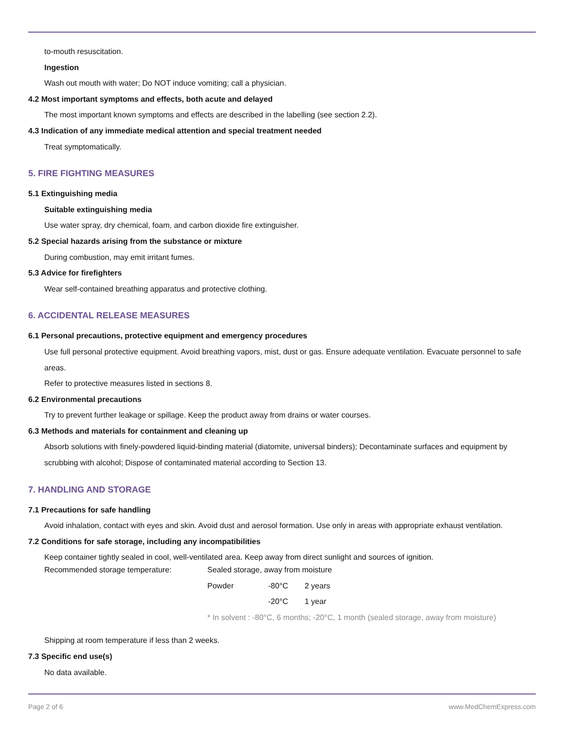to-mouth resuscitation.
Ingestion
Wash out mouth with water; Do NOT induce vomiting; call a physician.
4.2 Most important symptoms and effects, both acute and delayed
The most important known symptoms and effects are described in the labelling (see section 2.2).
4.3 Indication of any immediate medical attention and special treatment needed
Treat symptomatically.
5. FIRE FIGHTING MEASURES
5.1 Extinguishing media
Suitable extinguishing media
Use water spray, dry chemical, foam, and carbon dioxide fire extinguisher.
5.2 Special hazards arising from the substance or mixture
During combustion, may emit irritant fumes.
5.3 Advice for firefighters
Wear self-contained breathing apparatus and protective clothing.
6. ACCIDENTAL RELEASE MEASURES
6.1 Personal precautions, protective equipment and emergency procedures
Use full personal protective equipment. Avoid breathing vapors, mist, dust or gas. Ensure adequate ventilation. Evacuate personnel to safe areas.
Refer to protective measures listed in sections 8.
6.2 Environmental precautions
Try to prevent further leakage or spillage. Keep the product away from drains or water courses.
6.3 Methods and materials for containment and cleaning up
Absorb solutions with finely-powdered liquid-binding material (diatomite, universal binders); Decontaminate surfaces and equipment by scrubbing with alcohol; Dispose of contaminated material according to Section 13.
7. HANDLING AND STORAGE
7.1 Precautions for safe handling
Avoid inhalation, contact with eyes and skin. Avoid dust and aerosol formation. Use only in areas with appropriate exhaust ventilation.
7.2 Conditions for safe storage, including any incompatibilities
Keep container tightly sealed in cool, well-ventilated area. Keep away from direct sunlight and sources of ignition.
| Recommended storage temperature: | Sealed storage, away from moisture | | |
| | Powder | -80°C | 2 years |
| | | -20°C | 1 year |
| | * In solvent : -80°C, 6 months; -20°C, 1 month (sealed storage, away from moisture) | | |
Shipping at room temperature if less than 2 weeks.
7.3 Specific end use(s)
No data available.
Page 2 of 6 www.MedChemExpress.com